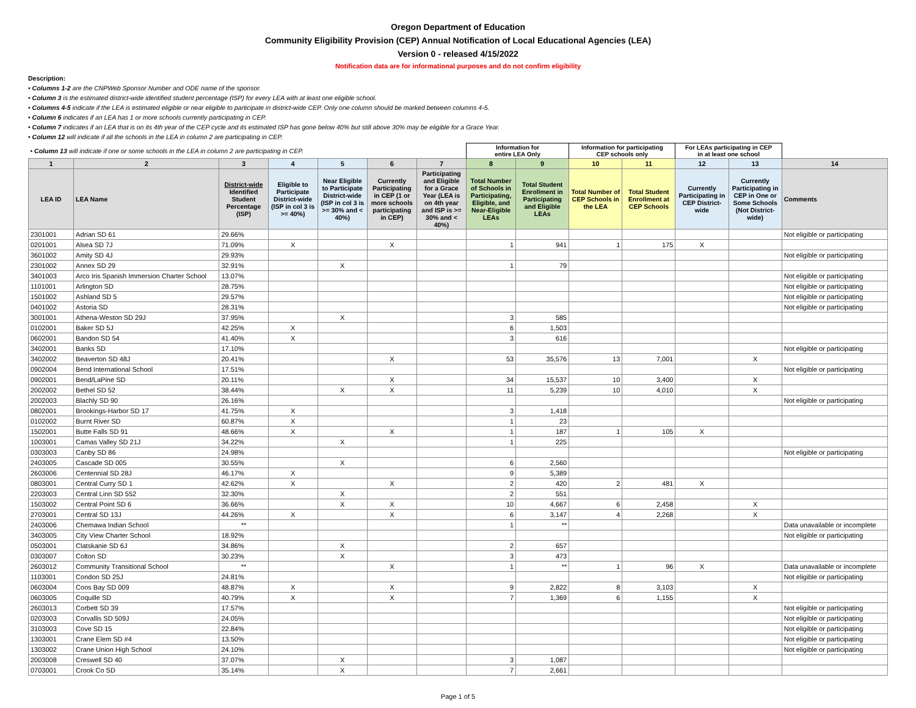Oregon Department of Education
Community Eligibility Provision (CEP) Annual Notification of Local Educational Agencies (LEA)
Version 0 - released 4/15/2022
Notification data are for informational purposes and do not confirm eligibility
Description:
• Columns 1-2 are the CNPWeb Sponsor Number and ODE name of the sponsor.
• Column 3 is the estimated district-wide identified student percentage (ISP) for every LEA with at least one eligible school.
• Columns 4-5 indicate if the LEA is estimated eligible or near eligible to participate in district-wide CEP. Only one column should be marked between columns 4-5.
• Column 6 indicates if an LEA has 1 or more schools currently participating in CEP.
• Column 7 indicates if an LEA that is on its 4th year of the CEP cycle and its estimated ISP has gone below 40% but still above 30% may be eligible for a Grace Year.
• Column 12 will indicate if all the schools in the LEA in column 2 are participating in CEP.
| • Column 13 will indicate if one or some schools in the LEA in column 2 are participating in CEP. | | | | | | | Information for entire LEA Only | | Information for participating CEP schools only | | For LEAs participating in CEP in at least one school | | |
| 1 | 2 | 3 | 4 | 5 | 6 | 7 | 8 | 9 | 10 | 11 | 12 | 13 | 14 |
| LEA ID | LEA Name | District-wide Identified Student Percentage (ISP) | Eligible to Participate District-wide (ISP in col 3 is >= 40%) | Near Eligible to Participate District-wide (ISP in col 3 is >= 30% and < 40%) | Currently Participating in CEP (1 or more schools participating in CEP) | Participating and Eligible for a Grace Year (LEA is on 4th year and ISP is >= 30% and < 40%) | Total Number of Schools in Participating, Eligible, and Near-Eligible LEAs | Total Student Enrollment in Participating and Eligible LEAs | Total Number of CEP Schools in the LEA | Total Student Enrollment at CEP Schools | Currently Participating in CEP District-wide | Currently Participating in CEP in One or Some Schools (Not District-wide) | Comments |
| 2301001 | Adrian SD 61 | 29.66% | | | | | | | | | | | Not eligible or participating |
| 0201001 | Alsea SD 7J | 71.09% | X | | X | | 1 | 941 | 1 | 175 | X | | |
| 3601002 | Amity SD 4J | 29.93% | | | | | | | | | | | Not eligible or participating |
| 2301002 | Annex SD 29 | 32.91% | | X | | | 1 | 79 | | | | | |
| 3401003 | Arco Iris Spanish Immersion Charter School | 13.07% | | | | | | | | | | | Not eligible or participating |
| 1101001 | Arlington SD | 28.75% | | | | | | | | | | | Not eligible or participating |
| 1501002 | Ashland SD 5 | 29.57% | | | | | | | | | | | Not eligible or participating |
| 0401002 | Astoria SD | 28.31% | | | | | | | | | | | Not eligible or participating |
| 3001001 | Athena-Weston SD 29J | 37.95% | | X | | | 3 | 585 | | | | | |
| 0102001 | Baker SD 5J | 42.25% | X | | | | 6 | 1,503 | | | | | |
| 0602001 | Bandon SD 54 | 41.40% | X | | | | 3 | 616 | | | | | |
| 3402001 | Banks SD | 17.10% | | | | | | | | | | | Not eligible or participating |
| 3402002 | Beaverton SD 48J | 20.41% | | | X | | 53 | 35,576 | 13 | 7,001 | | X | |
| 0902004 | Bend International School | 17.51% | | | | | | | | | | | Not eligible or participating |
| 0902001 | Bend/LaPine SD | 20.11% | | | X | | 34 | 15,537 | 10 | 3,400 | | X | |
| 2002002 | Bethel SD 52 | 38.44% | | X | X | | 11 | 5,239 | 10 | 4,010 | | X | |
| 2002003 | Blachly SD 90 | 26.16% | | | | | | | | | | | Not eligible or participating |
| 0802001 | Brookings-Harbor SD 17 | 41.75% | X | | | | 3 | 1,418 | | | | | |
| 0102002 | Burnt River SD | 60.87% | X | | | | 1 | 23 | | | | | |
| 1502001 | Butte Falls SD 91 | 48.66% | X | | X | | 1 | 187 | 1 | 105 | X | | |
| 1003001 | Camas Valley SD 21J | 34.22% | | X | | | 1 | 225 | | | | | |
| 0303003 | Canby SD 86 | 24.98% | | | | | | | | | | | Not eligible or participating |
| 2403005 | Cascade SD 005 | 30.55% | | X | | | 6 | 2,560 | | | | | |
| 2603006 | Centennial SD 28J | 46.17% | X | | | | 9 | 5,389 | | | | | |
| 0803001 | Central Curry SD 1 | 42.62% | X | | X | | 2 | 420 | 2 | 481 | X | | |
| 2203003 | Central Linn SD 552 | 32.30% | | X | | | 2 | 551 | | | | | |
| 1503002 | Central Point SD 6 | 36.66% | | X | X | | 10 | 4,667 | 6 | 2,458 | | X | |
| 2703001 | Central SD 13J | 44.26% | X | | X | | 6 | 3,147 | 4 | 2,268 | | X | |
| 2403006 | Chemawa Indian School | ** | | | | | 1 | ** | | | | | Data unavailable or incomplete |
| 3403005 | City View Charter School | 18.92% | | | | | | | | | | | Not eligible or participating |
| 0503001 | Clatskanie SD 6J | 34.86% | | X | | | 2 | 657 | | | | | |
| 0303007 | Colton SD | 30.23% | | X | | | 3 | 473 | | | | | |
| 2603012 | Community Transitional School | ** | | | X | | 1 | ** | 1 | 96 | X | | Data unavailable or incomplete |
| 1103001 | Condon SD 25J | 24.81% | | | | | | | | | | | Not eligible or participating |
| 0603004 | Coos Bay SD 009 | 48.87% | X | | X | | 9 | 2,822 | 8 | 3,103 | | X | |
| 0603005 | Coquille SD | 40.79% | X | | X | | 7 | 1,369 | 6 | 1,155 | | X | |
| 2603013 | Corbett SD 39 | 17.57% | | | | | | | | | | | Not eligible or participating |
| 0203003 | Corvallis SD 509J | 24.05% | | | | | | | | | | | Not eligible or participating |
| 3103003 | Cove SD 15 | 22.84% | | | | | | | | | | | Not eligible or participating |
| 1303001 | Crane Elem SD #4 | 13.50% | | | | | | | | | | | Not eligible or participating |
| 1303002 | Crane Union High School | 24.10% | | | | | | | | | | | Not eligible or participating |
| 2003008 | Creswell SD 40 | 37.07% | | X | | | 3 | 1,087 | | | | | |
| 0703001 | Crook Co SD | 35.14% | | X | | | 7 | 2,661 | | | | | |
Page 1 of 5